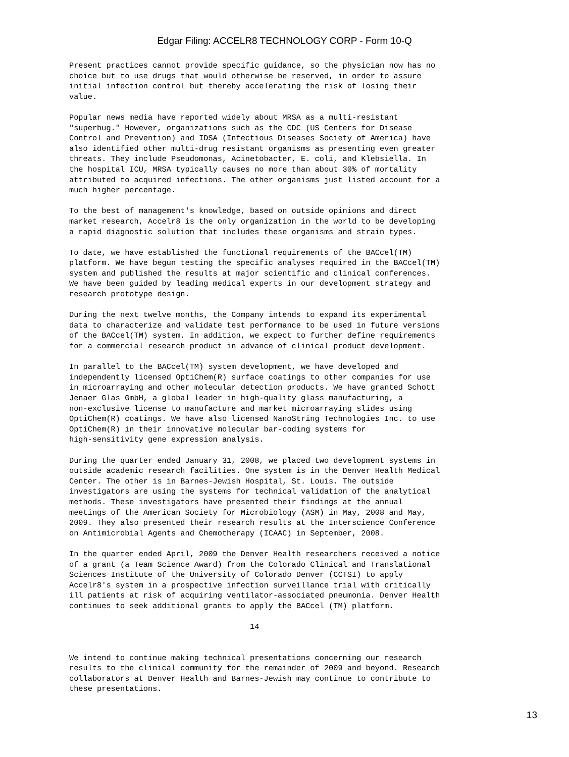Edgar Filing: ACCELR8 TECHNOLOGY CORP - Form 10-Q
Present practices cannot provide specific guidance, so the physician now has no
choice but to use drugs that would otherwise be reserved, in order to assure
initial infection control but thereby accelerating the risk of losing their
value.
Popular news media have reported widely about MRSA as a multi-resistant
"superbug." However, organizations such as the CDC (US Centers for Disease
Control and Prevention) and IDSA (Infectious Diseases Society of America) have
also identified other multi-drug resistant organisms as presenting even greater
threats. They include Pseudomonas, Acinetobacter, E. coli, and Klebsiella. In
the hospital ICU, MRSA typically causes no more than about 30% of mortality
attributed to acquired infections. The other organisms just listed account for a
much higher percentage.
To the best of management's knowledge, based on outside opinions and direct
market research, Accelr8 is the only organization in the world to be developing
a rapid diagnostic solution that includes these organisms and strain types.
To date, we have established the functional requirements of the BACcel(TM)
platform. We have begun testing the specific analyses required in the BACcel(TM)
system and published the results at major scientific and clinical conferences.
We have been guided by leading medical experts in our development strategy and
research prototype design.
During the next twelve months, the Company intends to expand its experimental
data to characterize and validate test performance to be used in future versions
of the BACcel(TM) system. In addition, we expect to further define requirements
for a commercial research product in advance of clinical product development.
In parallel to the BACcel(TM) system development, we have developed and
independently licensed OptiChem(R) surface coatings to other companies for use
in microarraying and other molecular detection products. We have granted Schott
Jenaer Glas GmbH, a global leader in high-quality glass manufacturing, a
non-exclusive license to manufacture and market microarraying slides using
OptiChem(R) coatings. We have also licensed NanoString Technologies Inc. to use
OptiChem(R) in their innovative molecular bar-coding systems for
high-sensitivity gene expression analysis.
During the quarter ended January 31, 2008, we placed two development systems in
outside academic research facilities. One system is in the Denver Health Medical
Center. The other is in Barnes-Jewish Hospital, St. Louis. The outside
investigators are using the systems for technical validation of the analytical
methods. These investigators have presented their findings at the annual
meetings of the American Society for Microbiology (ASM) in May, 2008 and May,
2009. They also presented their research results at the Interscience Conference
on Antimicrobial Agents and Chemotherapy (ICAAC) in September, 2008.
In the quarter ended April, 2009 the Denver Health researchers received a notice
of a grant (a Team Science Award) from the Colorado Clinical and Translational
Sciences Institute of the University of Colorado Denver (CCTSI) to apply
Accelr8's system in a prospective infection surveillance trial with critically
ill patients at risk of acquiring ventilator-associated pneumonia. Denver Health
continues to seek additional grants to apply the BACcel (TM) platform.
                                       14
We intend to continue making technical presentations concerning our research
results to the clinical community for the remainder of 2009 and beyond. Research
collaborators at Denver Health and Barnes-Jewish may continue to contribute to
these presentations.
13